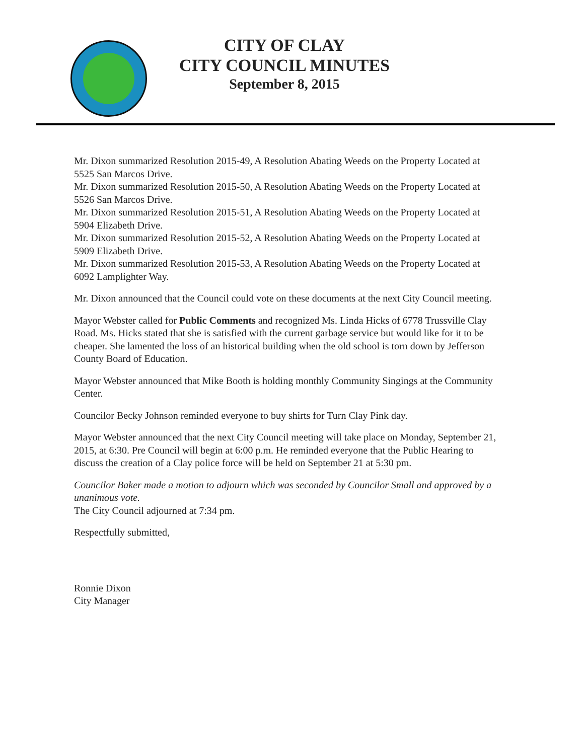CITY OF CLAY
CITY COUNCIL MINUTES
September 8, 2015
Mr. Dixon summarized Resolution 2015-49, A Resolution Abating Weeds on the Property Located at 5525 San Marcos Drive.
Mr. Dixon summarized Resolution 2015-50, A Resolution Abating Weeds on the Property Located at 5526 San Marcos Drive.
Mr. Dixon summarized Resolution 2015-51, A Resolution Abating Weeds on the Property Located at 5904 Elizabeth Drive.
Mr. Dixon summarized Resolution 2015-52, A Resolution Abating Weeds on the Property Located at 5909 Elizabeth Drive.
Mr. Dixon summarized Resolution 2015-53, A Resolution Abating Weeds on the Property Located at 6092 Lamplighter Way.
Mr. Dixon announced that the Council could vote on these documents at the next City Council meeting.
Mayor Webster called for Public Comments and recognized Ms. Linda Hicks of 6778 Trussville Clay Road. Ms. Hicks stated that she is satisfied with the current garbage service but would like for it to be cheaper. She lamented the loss of an historical building when the old school is torn down by Jefferson County Board of Education.
Mayor Webster announced that Mike Booth is holding monthly Community Singings at the Community Center.
Councilor Becky Johnson reminded everyone to buy shirts for Turn Clay Pink day.
Mayor Webster announced that the next City Council meeting will take place on Monday, September 21, 2015, at 6:30. Pre Council will begin at 6:00 p.m. He reminded everyone that the Public Hearing to discuss the creation of a Clay police force will be held on September 21 at 5:30 pm.
Councilor Baker made a motion to adjourn which was seconded by Councilor Small and approved by a unanimous vote.
The City Council adjourned at 7:34 pm.
Respectfully submitted,
Ronnie Dixon
City Manager